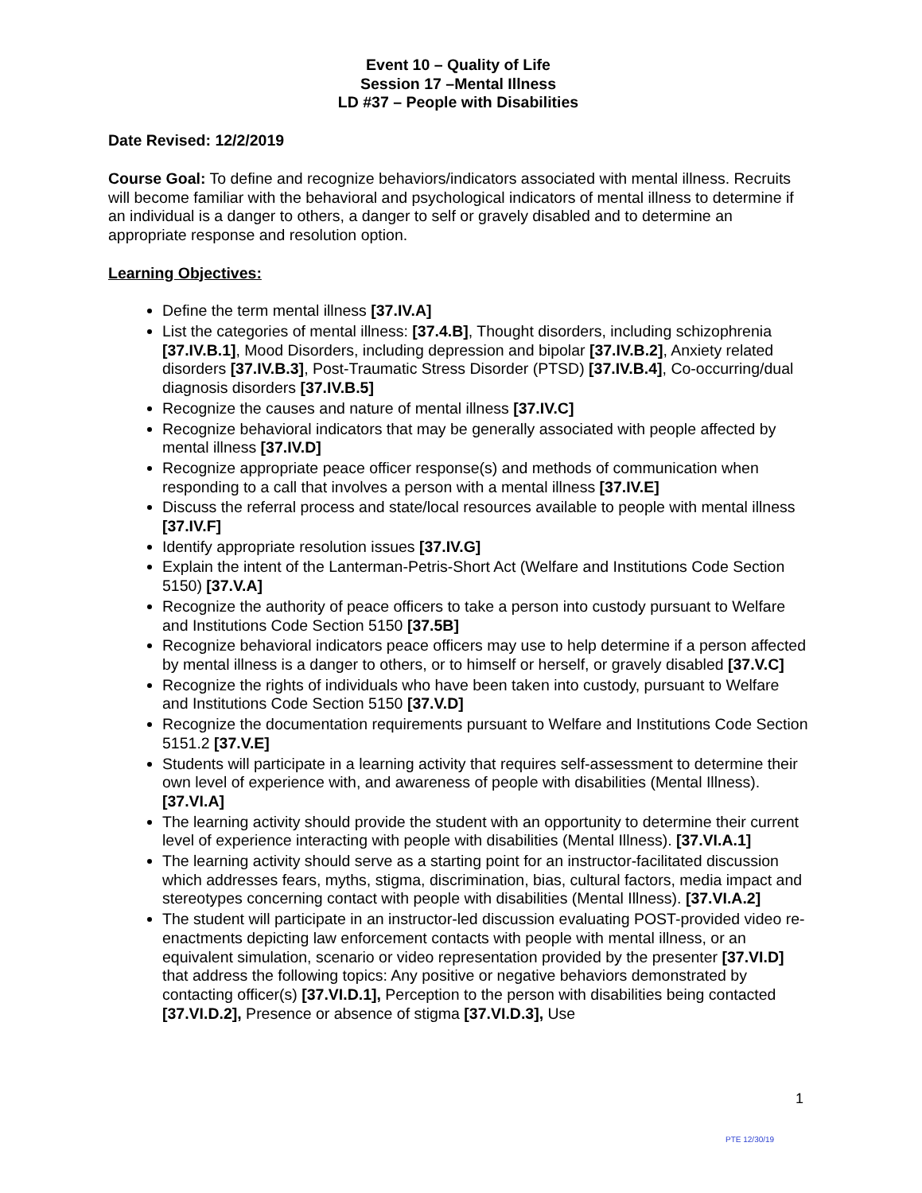Event 10 – Quality of Life
Session 17 –Mental Illness
LD #37 – People with Disabilities
Date Revised: 12/2/2019
Course Goal: To define and recognize behaviors/indicators associated with mental illness. Recruits will become familiar with the behavioral and psychological indicators of mental illness to determine if an individual is a danger to others, a danger to self or gravely disabled and to determine an appropriate response and resolution option.
Learning Objectives:
Define the term mental illness [37.IV.A]
List the categories of mental illness: [37.4.B], Thought disorders, including schizophrenia [37.IV.B.1], Mood Disorders, including depression and bipolar [37.IV.B.2], Anxiety related disorders [37.IV.B.3], Post-Traumatic Stress Disorder (PTSD) [37.IV.B.4], Co-occurring/dual diagnosis disorders [37.IV.B.5]
Recognize the causes and nature of mental illness [37.IV.C]
Recognize behavioral indicators that may be generally associated with people affected by mental illness [37.IV.D]
Recognize appropriate peace officer response(s) and methods of communication when responding to a call that involves a person with a mental illness [37.IV.E]
Discuss the referral process and state/local resources available to people with mental illness [37.IV.F]
Identify appropriate resolution issues [37.IV.G]
Explain the intent of the Lanterman-Petris-Short Act (Welfare and Institutions Code Section 5150) [37.V.A]
Recognize the authority of peace officers to take a person into custody pursuant to Welfare and Institutions Code Section 5150 [37.5B]
Recognize behavioral indicators peace officers may use to help determine if a person affected by mental illness is a danger to others, or to himself or herself, or gravely disabled [37.V.C]
Recognize the rights of individuals who have been taken into custody, pursuant to Welfare and Institutions Code Section 5150 [37.V.D]
Recognize the documentation requirements pursuant to Welfare and Institutions Code Section 5151.2 [37.V.E]
Students will participate in a learning activity that requires self-assessment to determine their own level of experience with, and awareness of people with disabilities (Mental Illness). [37.VI.A]
The learning activity should provide the student with an opportunity to determine their current level of experience interacting with people with disabilities (Mental Illness). [37.VI.A.1]
The learning activity should serve as a starting point for an instructor-facilitated discussion which addresses fears, myths, stigma, discrimination, bias, cultural factors, media impact and stereotypes concerning contact with people with disabilities (Mental Illness). [37.VI.A.2]
The student will participate in an instructor-led discussion evaluating POST-provided video re-enactments depicting law enforcement contacts with people with mental illness, or an equivalent simulation, scenario or video representation provided by the presenter [37.VI.D] that address the following topics: Any positive or negative behaviors demonstrated by contacting officer(s) [37.VI.D.1], Perception to the person with disabilities being contacted [37.VI.D.2], Presence or absence of stigma [37.VI.D.3], Use
1
PTE 12/30/19